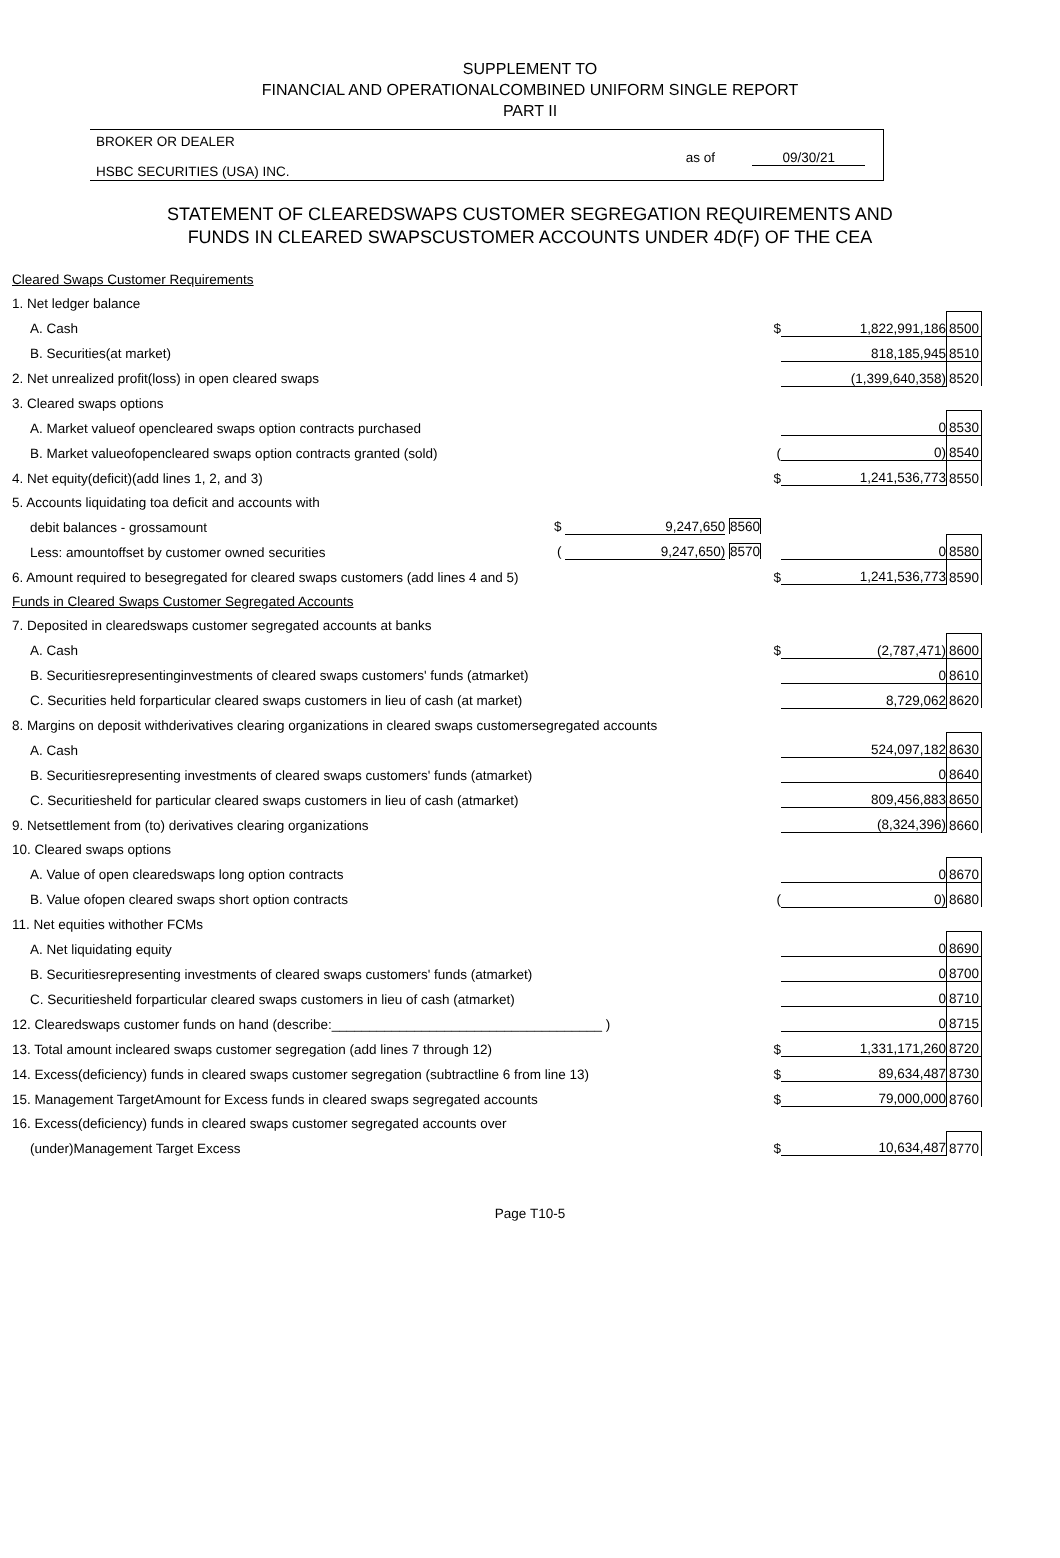SUPPLEMENT TO
FINANCIAL AND OPERATIONALCOMBINED UNIFORM SINGLE REPORT
PART II
BROKER OR DEALER
HSBC SECURITIES (USA) INC.
as of 09/30/21
STATEMENT OF CLEAREDSWAPS CUSTOMER SEGREGATION REQUIREMENTS AND
FUNDS IN CLEARED SWAPSCUSTOMER ACCOUNTS UNDER 4D(F) OF THE CEA
| Cleared Swaps Customer Requirements | | | | |
| 1. Net ledger balance | | | | |
| A. Cash | | $ | 1,822,991,186 | 8500 |
| B. Securities(at market) | | | 818,185,945 | 8510 |
| 2. Net unrealized profit(loss) in open cleared swaps | | | (1,399,640,358) | 8520 |
| 3. Cleared swaps options | | | | |
| A. Market valueof opencleared swaps option contracts purchased | | | 0 | 8530 |
| B. Market valueofopencleared swaps option contracts granted (sold) | | ( | 0) | 8540 |
| 4. Net equity(deficit)(add lines 1, 2, and 3) | | $ | 1,241,536,773 | 8550 |
| 5. Accounts liquidating toa deficit and accounts with | | | | |
| debit balances - grossamount | $ 9,247,650 8560 | | | |
| Less: amountoffset by customer owned securities | ( 9,247,650) 8570 | | 0 | 8580 |
| 6. Amount required to besegregated for cleared swaps customers (add lines 4 and 5) | | $ | 1,241,536,773 | 8590 |
| Funds in Cleared Swaps Customer Segregated Accounts | | | | |
| 7. Deposited in clearedswaps customer segregated accounts at banks | | | | |
| A. Cash | | $ | (2,787,471) | 8600 |
| B. Securitiesrepresentinginvestments of cleared swaps customers' funds (atmarket) | | | 0 | 8610 |
| C. Securities held forparticular cleared swaps customers in lieu of cash (at market) | | | 8,729,062 | 8620 |
| 8. Margins on deposit withderivatives clearing organizations in cleared swaps customersegregated accounts | | | | |
| A. Cash | | | 524,097,182 | 8630 |
| B. Securitiesrepresenting investments of cleared swaps customers' funds (atmarket) | | | 0 | 8640 |
| C. Securitiesheld for particular cleared swaps customers in lieu of cash (atmarket) | | | 809,456,883 | 8650 |
| 9. Netsettlement from (to) derivatives clearing organizations | | | (8,324,396) | 8660 |
| 10. Cleared swaps options | | | | |
| A. Value of open clearedswaps long option contracts | | | 0 | 8670 |
| B. Value ofopen cleared swaps short option contracts | | ( | 0) | 8680 |
| 11. Net equities withother FCMs | | | | |
| A. Net liquidating equity | | | 0 | 8690 |
| B. Securitiesrepresenting investments of cleared swaps customers' funds (atmarket) | | | 0 | 8700 |
| C. Securitiesheld forparticular cleared swaps customers in lieu of cash (atmarket) | | | 0 | 8710 |
| 12. Clearedswaps customer funds on hand (describe:____________________________________ ) | | | 0 | 8715 |
| 13. Total amount incleared swaps customer segregation (add lines 7 through 12) | | $ | 1,331,171,260 | 8720 |
| 14. Excess(deficiency) funds in cleared swaps customer segregation (subtractline 6 from line 13) | | $ | 89,634,487 | 8730 |
| 15. Management TargetAmount for Excess funds in cleared swaps segregated accounts | | $ | 79,000,000 | 8760 |
| 16. Excess(deficiency) funds in cleared swaps customer segregated accounts over | | | | |
| (under)Management Target Excess | | $ | 10,634,487 | 8770 |
Page T10-5